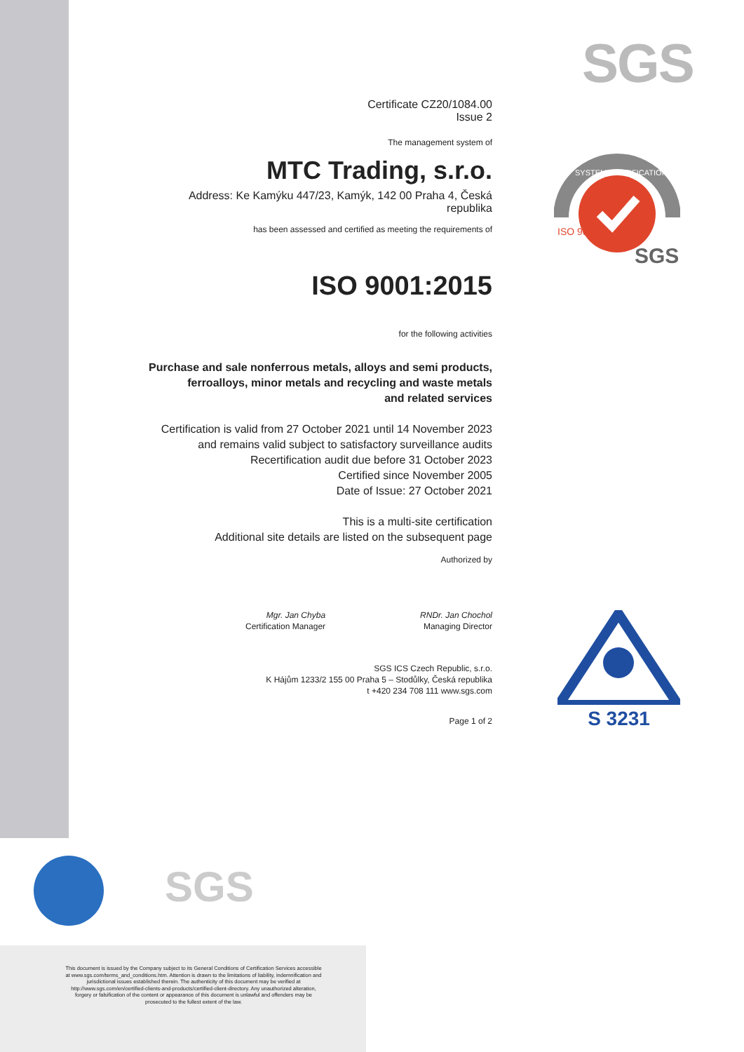SGS
SGS
SYSTEM CERTIFICATION
ISO 9001
Certificate CZ20/1084.00
Issue 2
The management system of
MTC Trading, s.r.o.
Address: Ke Kamýku 447/23, Kamýk, 142 00 Praha 4, Česká republika
has been assessed and certified as meeting the requirements of
ISO 9001:2015
for the following activities
Purchase and sale nonferrous metals, alloys and semi products,
ferroalloys, minor metals and recycling and waste metals
and related services
Certification is valid from 27 October 2021 until 14 November 2023
and remains valid subject to satisfactory surveillance audits
Recertification audit due before 31 October 2023
Certified since November 2005
Date of Issue: 27 October 2021
This is a multi-site certification
Additional site details are listed on the subsequent page
Authorized by
Mgr. Jan Chyba
Certification Manager
RNDr. Jan Chochol
Managing Director
SGS ICS Czech Republic, s.r.o.
K Hájům 1233/2 155 00 Praha 5 – Stodůlky, Česká republika
t +420 234 708 111 www.sgs.com
Page 1 of 2
S 3231
SGS
This document is issued by the Company subject to its General Conditions of Certification Services accessible at www.sgs.com/terms_and_conditions.htm. Attention is drawn to the limitations of liability, indemnification and jurisdictional issues established therein. The authenticity of this document may be verified at http://www.sgs.com/en/certified-clients-and-products/certified-client-directory. Any unauthorized alteration, forgery or falsification of the content or appearance of this document is unlawful and offenders may be prosecuted to the fullest extent of the law.